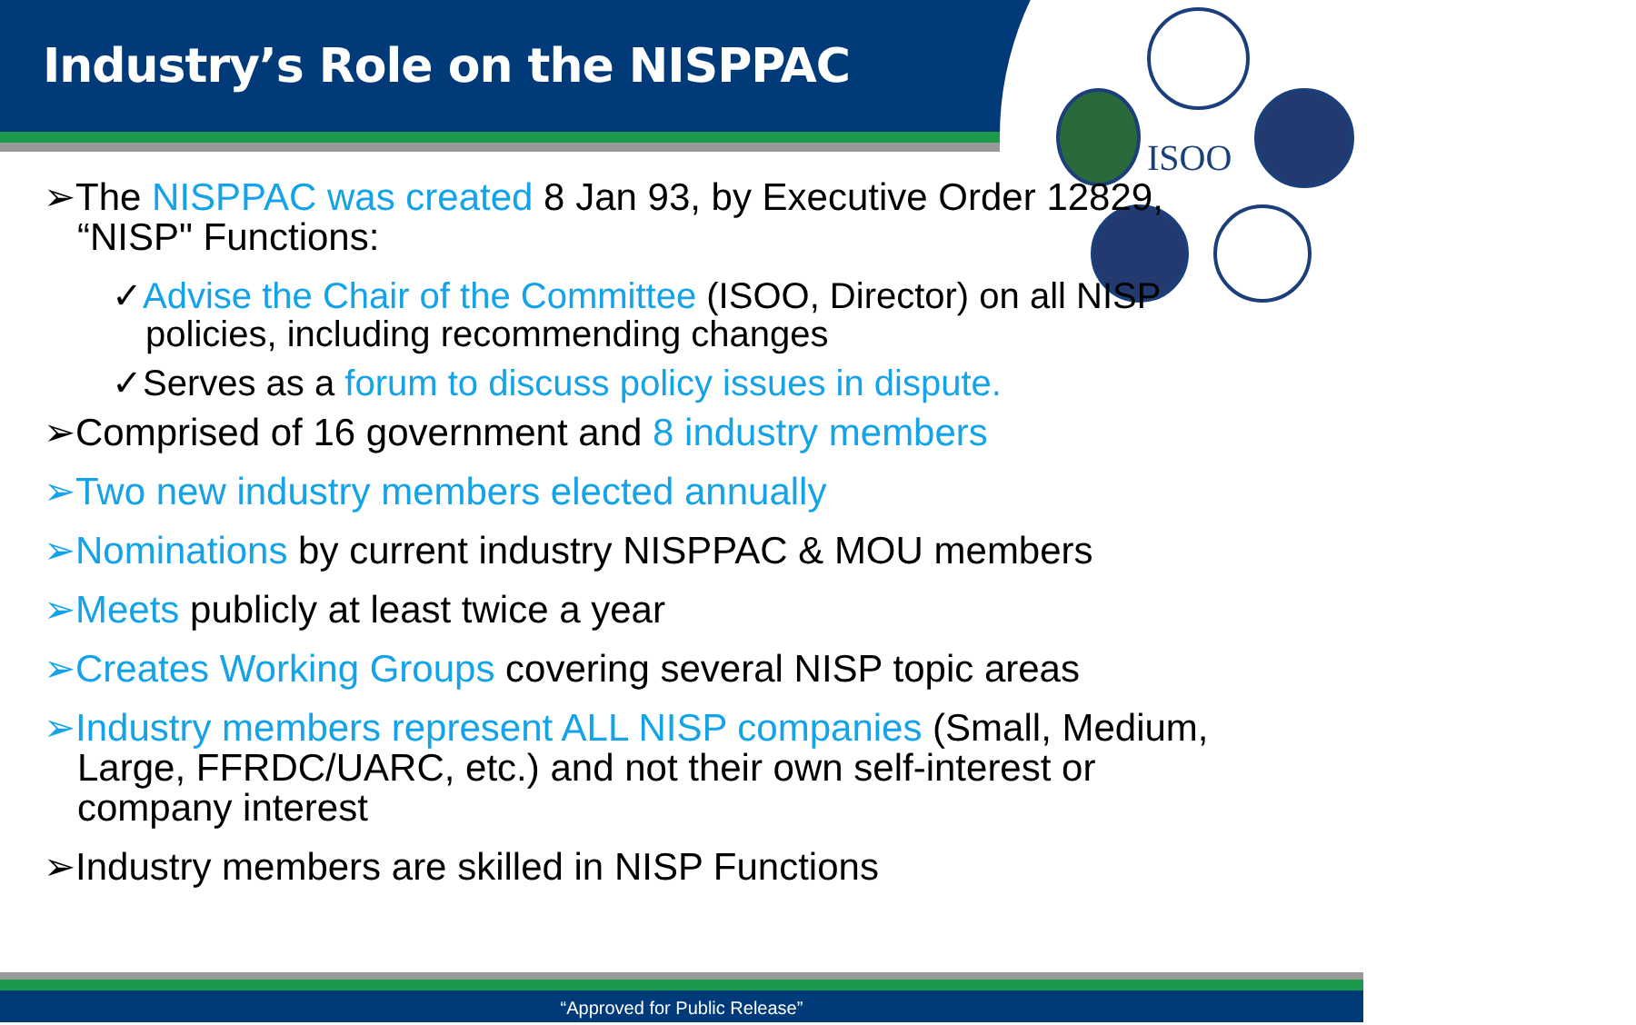Industry’s Role on the NISPPAC
ISOO
➢The NISPPAC was created 8 Jan 93, by Executive Order 12829, “NISP" Functions:
✓Advise the Chair of the Committee (ISOO, Director) on all NISP policies, including recommending changes
✓Serves as a forum to discuss policy issues in dispute.
➢Comprised of 16 government and 8 industry members
➢Two new industry members elected annually
➢Nominations by current industry NISPPAC & MOU members
➢Meets publicly at least twice a year
➢Creates Working Groups covering several NISP topic areas
➢Industry members represent ALL NISP companies (Small, Medium, Large, FFRDC/UARC, etc.) and not their own self-interest or company interest
➢Industry members are skilled in NISP Functions
“Approved for Public Release”